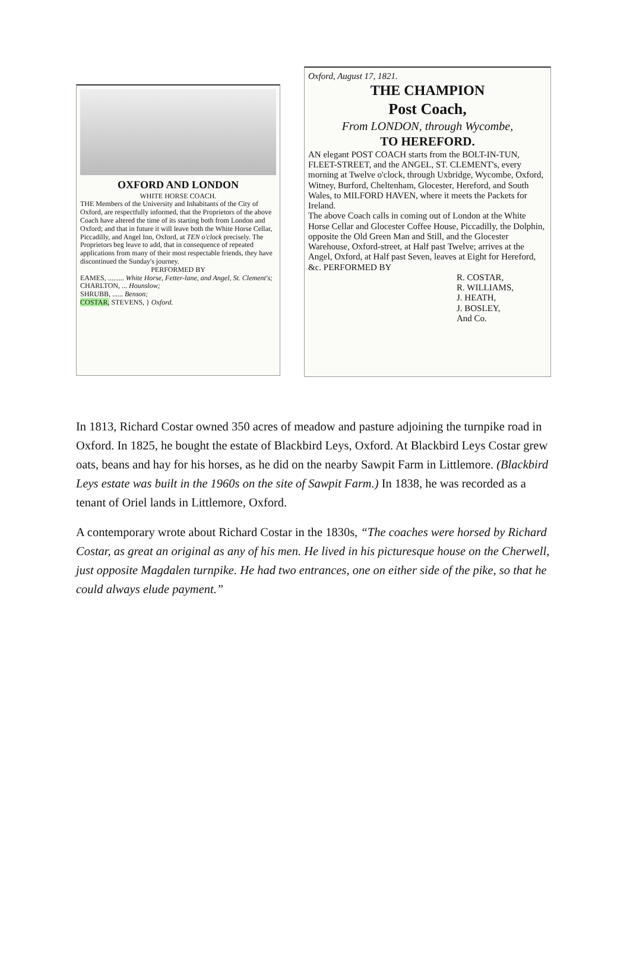OXFORD AND LONDON
WHITE HORSE COACH.
THE Members of the University and Inhabitants of the City of Oxford, are respectfully informed, that the Proprietors of the above Coach have altered the time of its starting both from London and Oxford; and that in future it will leave both the White Horse Cellar, Piccadilly, and Angel Inn, Oxford, at TEN o'clock precisely. The Proprietors beg leave to add, that in consequence of repeated applications from many of their most respectable friends, they have discontinued the Sunday's journey.
PERFORMED BY
EAMES, ......... White Horse, Fetter-lane, and Angel, St. Clement's;
CHARLTON, ... Hounslow;
SHRUBB, ...... Benson;
COSTAR, STEVENS, } Oxford.
Oxford, August 17, 1821.
THE CHAMPION
Post Coach,
From LONDON, through Wycombe,
TO HEREFORD.
AN elegant POST COACH starts from the BOLT-IN-TUN, FLEET-STREET, and the ANGEL, ST. CLEMENT's, every morning at Twelve o'clock, through Uxbridge, Wycombe, Oxford, Witney, Burford, Cheltenham, Glocester, Hereford, and South Wales, to MILFORD HAVEN, where it meets the Packets for Ireland.
The above Coach calls in coming out of London at the White Horse Cellar and Glocester Coffee House, Piccadilly, the Dolphin, opposite the Old Green Man and Still, and the Glocester Warehouse, Oxford-street, at Half past Twelve; arrives at the Angel, Oxford, at Half past Seven, leaves at Eight for Hereford, &c. PERFORMED BY
R. COSTAR,
R. WILLIAMS,
J. HEATH,
J. BOSLEY,
And Co.
In 1813, Richard Costar owned 350 acres of meadow and pasture adjoining the turnpike road in Oxford. In 1825, he bought the estate of Blackbird Leys, Oxford. At Blackbird Leys Costar grew oats, beans and hay for his horses, as he did on the nearby Sawpit Farm in Littlemore. (Blackbird Leys estate was built in the 1960s on the site of Sawpit Farm.) In 1838, he was recorded as a tenant of Oriel lands in Littlemore, Oxford.
A contemporary wrote about Richard Costar in the 1830s, “The coaches were horsed by Richard Costar, as great an original as any of his men. He lived in his picturesque house on the Cherwell, just opposite Magdalen turnpike. He had two entrances, one on either side of the pike, so that he could always elude payment.”